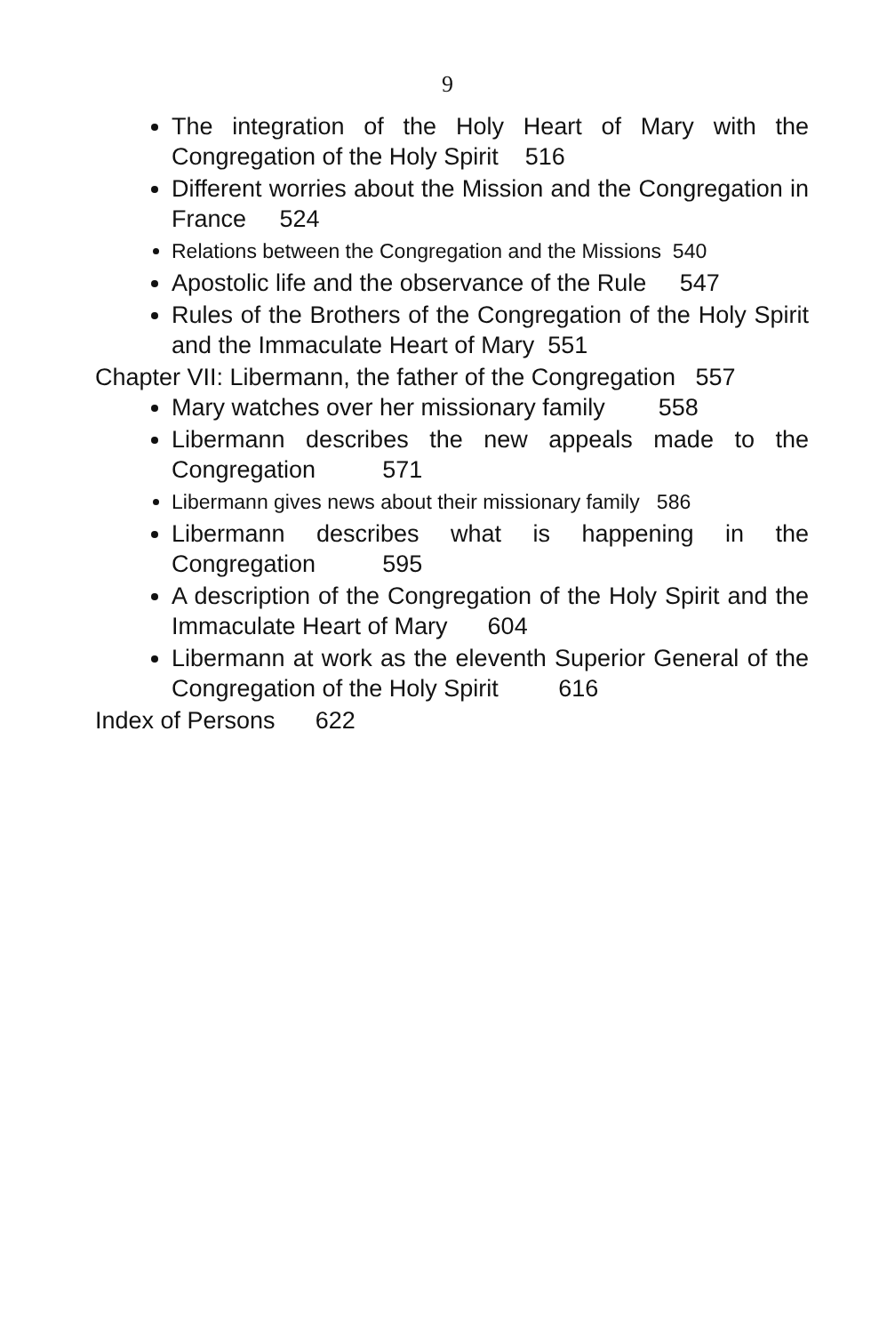9
The integration of the Holy Heart of Mary with the Congregation of the Holy Spirit 516
Different worries about the Mission and the Congregation in France 524
Relations between the Congregation and the Missions 540
Apostolic life and the observance of the Rule 547
Rules of the Brothers of the Congregation of the Holy Spirit and the Immaculate Heart of Mary 551
Chapter VII: Libermann, the father of the Congregation 557
Mary watches over her missionary family 558
Libermann describes the new appeals made to the Congregation 571
Libermann gives news about their missionary family 586
Libermann describes what is happening in the Congregation 595
A description of the Congregation of the Holy Spirit and the Immaculate Heart of Mary 604
Libermann at work as the eleventh Superior General of the Congregation of the Holy Spirit 616
Index of Persons 622